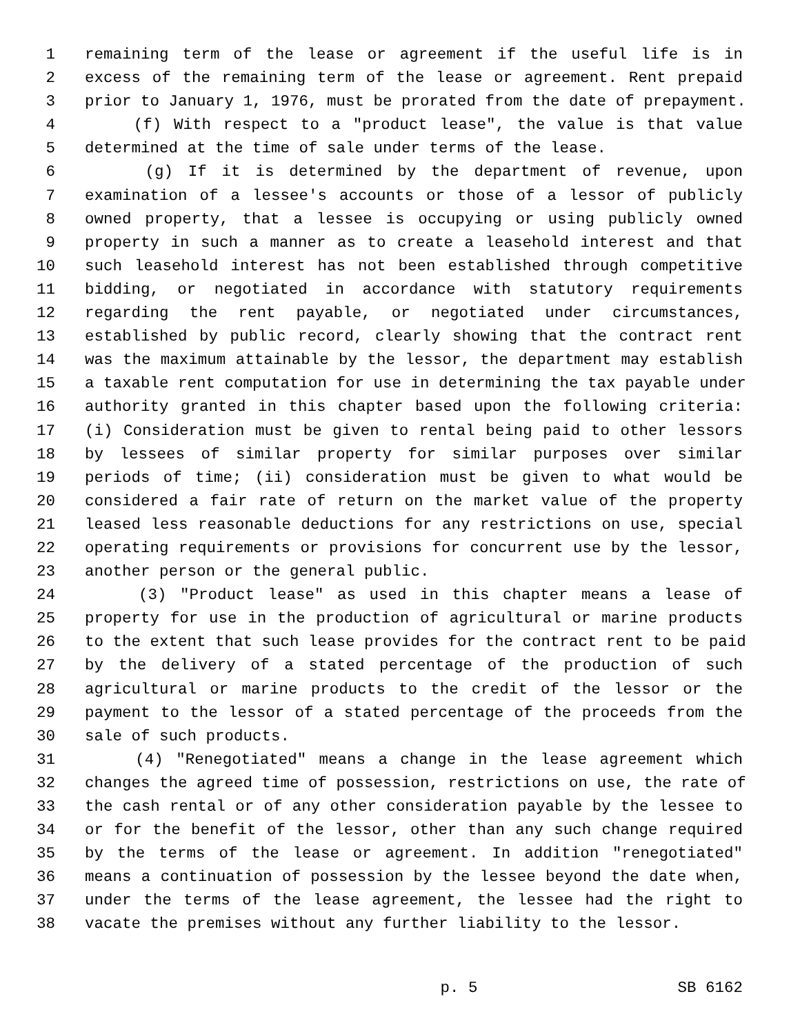1 remaining term of the lease or agreement if the useful life is in
2 excess of the remaining term of the lease or agreement. Rent prepaid
3 prior to January 1, 1976, must be prorated from the date of prepayment.
4 (f) With respect to a "product lease", the value is that value
5 determined at the time of sale under terms of the lease.
6 (g) If it is determined by the department of revenue, upon
7 examination of a lessee's accounts or those of a lessor of publicly
8 owned property, that a lessee is occupying or using publicly owned
9 property in such a manner as to create a leasehold interest and that
10 such leasehold interest has not been established through competitive
11 bidding, or negotiated in accordance with statutory requirements
12 regarding the rent payable, or negotiated under circumstances,
13 established by public record, clearly showing that the contract rent
14 was the maximum attainable by the lessor, the department may establish
15 a taxable rent computation for use in determining the tax payable under
16 authority granted in this chapter based upon the following criteria:
17 (i) Consideration must be given to rental being paid to other lessors
18 by lessees of similar property for similar purposes over similar
19 periods of time; (ii) consideration must be given to what would be
20 considered a fair rate of return on the market value of the property
21 leased less reasonable deductions for any restrictions on use, special
22 operating requirements or provisions for concurrent use by the lessor,
23 another person or the general public.
24 (3) "Product lease" as used in this chapter means a lease of
25 property for use in the production of agricultural or marine products
26 to the extent that such lease provides for the contract rent to be paid
27 by the delivery of a stated percentage of the production of such
28 agricultural or marine products to the credit of the lessor or the
29 payment to the lessor of a stated percentage of the proceeds from the
30 sale of such products.
31 (4) "Renegotiated" means a change in the lease agreement which
32 changes the agreed time of possession, restrictions on use, the rate of
33 the cash rental or of any other consideration payable by the lessee to
34 or for the benefit of the lessor, other than any such change required
35 by the terms of the lease or agreement. In addition "renegotiated"
36 means a continuation of possession by the lessee beyond the date when,
37 under the terms of the lease agreement, the lessee had the right to
38 vacate the premises without any further liability to the lessor.
p. 5 SB 6162